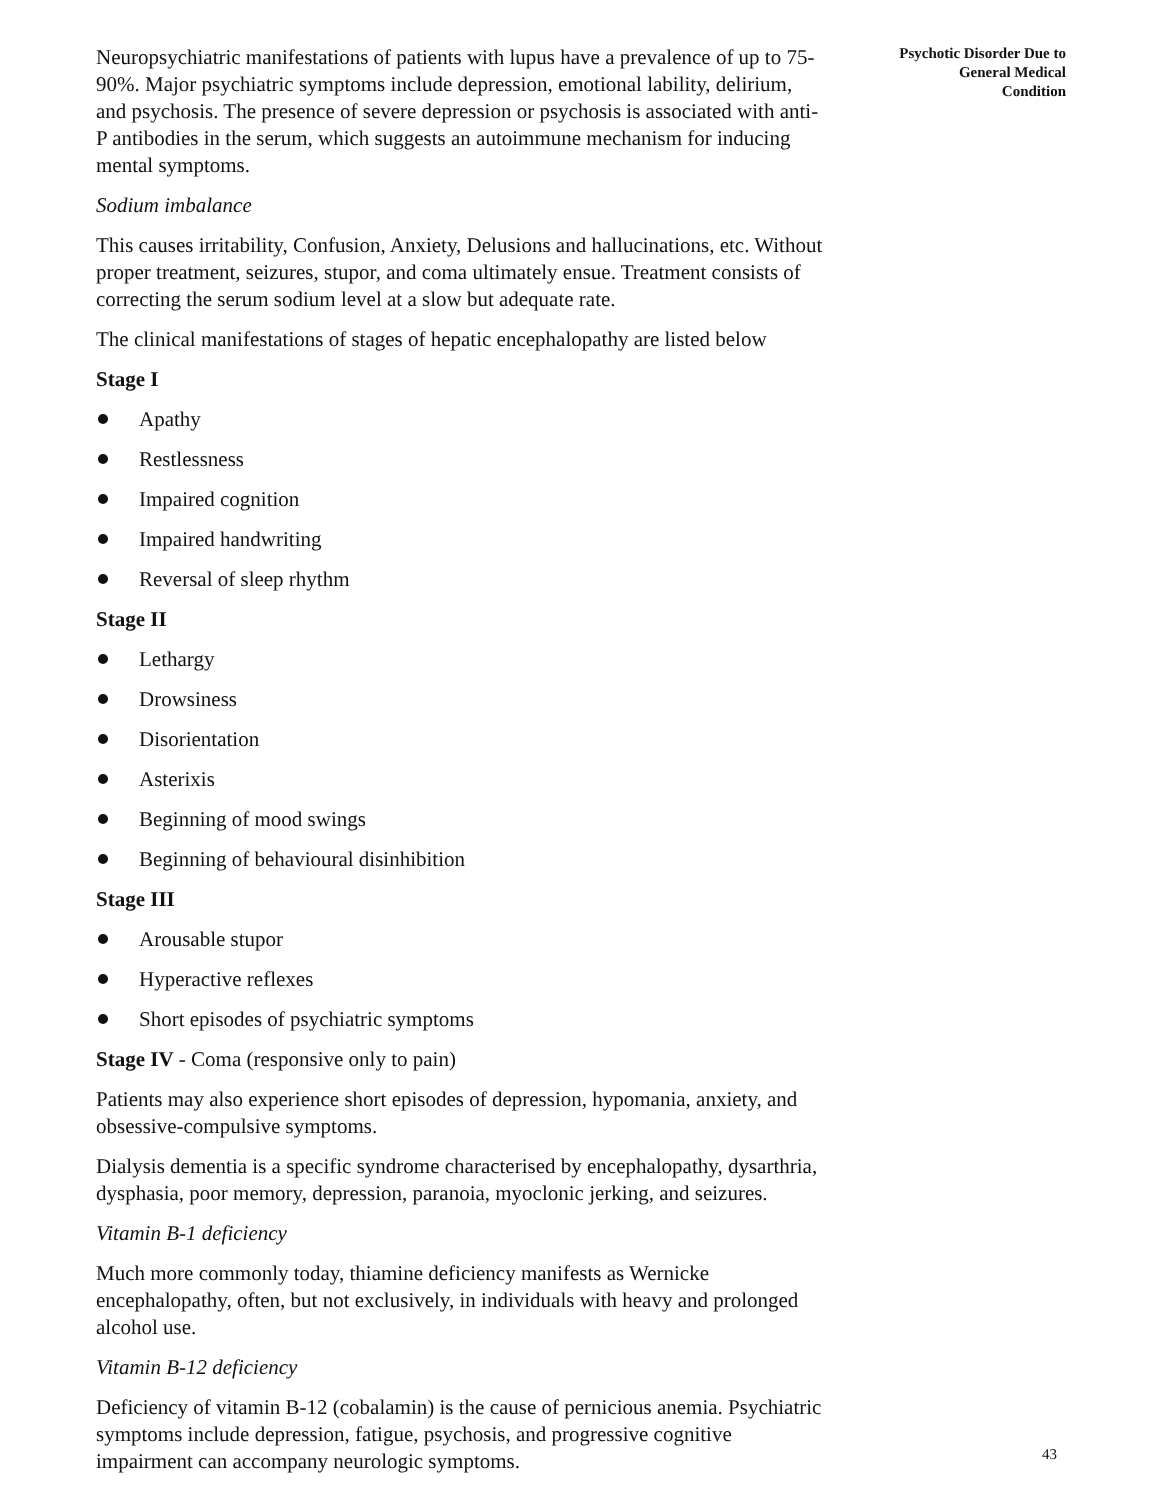Neuropsychiatric manifestations of patients with lupus have a prevalence of up to 75-90%. Major psychiatric symptoms include depression, emotional lability, delirium, and psychosis. The presence of severe depression or psychosis is associated with anti-P antibodies in the serum, which suggests an autoimmune mechanism for inducing mental symptoms.
Sodium imbalance
This causes irritability, Confusion, Anxiety, Delusions and hallucinations, etc. Without proper treatment, seizures, stupor, and coma ultimately ensue. Treatment consists of correcting the serum sodium level at a slow but adequate rate.
The clinical manifestations of stages of hepatic encephalopathy are listed below
Stage I
Apathy
Restlessness
Impaired cognition
Impaired handwriting
Reversal of sleep rhythm
Stage II
Lethargy
Drowsiness
Disorientation
Asterixis
Beginning of mood swings
Beginning of behavioural disinhibition
Stage III
Arousable stupor
Hyperactive reflexes
Short episodes of psychiatric symptoms
Stage IV - Coma (responsive only to pain)
Patients may also experience short episodes of depression, hypomania, anxiety, and obsessive-compulsive symptoms.
Dialysis dementia is a specific syndrome characterised by encephalopathy, dysarthria, dysphasia, poor memory, depression, paranoia, myoclonic jerking, and seizures.
Vitamin B-1 deficiency
Much more commonly today, thiamine deficiency manifests as Wernicke encephalopathy, often, but not exclusively, in individuals with heavy and prolonged alcohol use.
Vitamin B-12 deficiency
Deficiency of vitamin B-12 (cobalamin) is the cause of pernicious anemia. Psychiatric symptoms include depression, fatigue, psychosis, and progressive cognitive impairment can accompany neurologic symptoms.
Psychotic Disorder Due to
General Medical
Condition
43